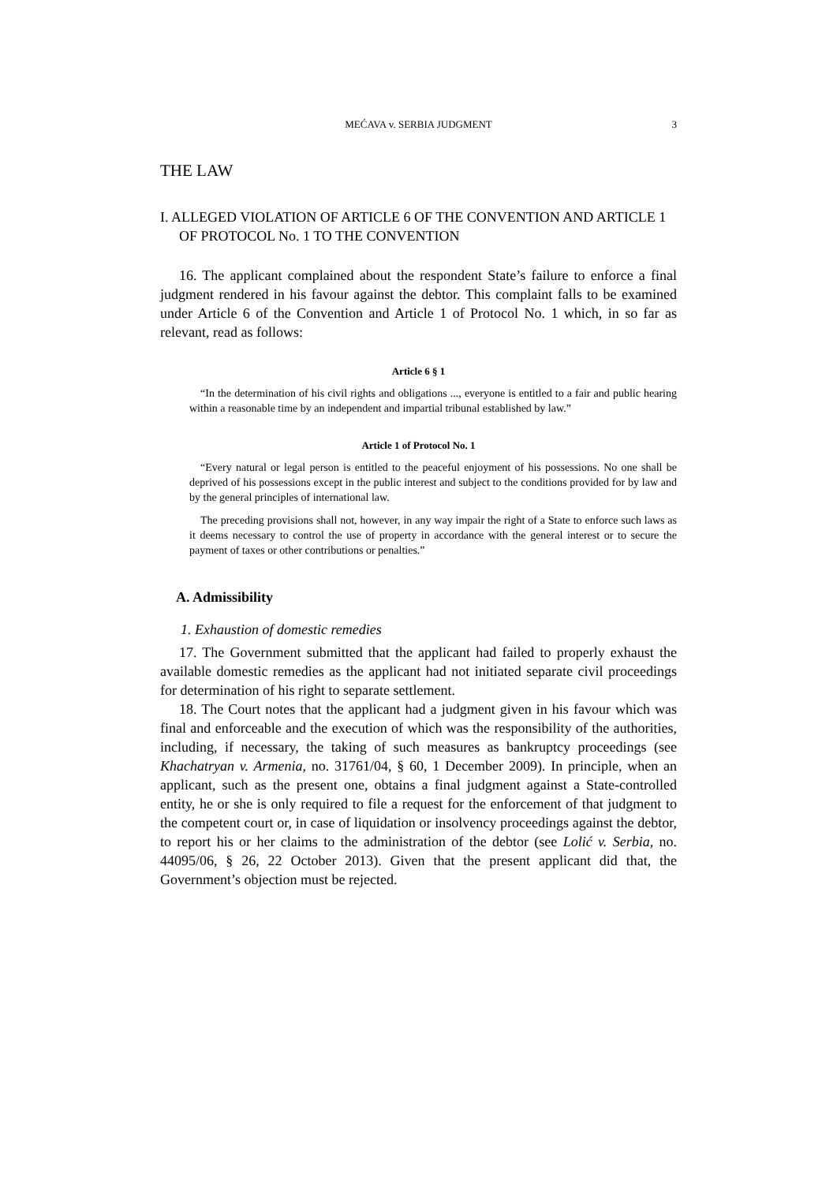MEĆAVA v. SERBIA JUDGMENT 3
THE LAW
I. ALLEGED VIOLATION OF ARTICLE 6 OF THE CONVENTION AND ARTICLE 1 OF PROTOCOL No. 1 TO THE CONVENTION
16. The applicant complained about the respondent State’s failure to enforce a final judgment rendered in his favour against the debtor. This complaint falls to be examined under Article 6 of the Convention and Article 1 of Protocol No. 1 which, in so far as relevant, read as follows:
Article 6 § 1
“In the determination of his civil rights and obligations ..., everyone is entitled to a fair and public hearing within a reasonable time by an independent and impartial tribunal established by law.”
Article 1 of Protocol No. 1
“Every natural or legal person is entitled to the peaceful enjoyment of his possessions. No one shall be deprived of his possessions except in the public interest and subject to the conditions provided for by law and by the general principles of international law.
The preceding provisions shall not, however, in any way impair the right of a State to enforce such laws as it deems necessary to control the use of property in accordance with the general interest or to secure the payment of taxes or other contributions or penalties.”
A. Admissibility
1. Exhaustion of domestic remedies
17. The Government submitted that the applicant had failed to properly exhaust the available domestic remedies as the applicant had not initiated separate civil proceedings for determination of his right to separate settlement.
18. The Court notes that the applicant had a judgment given in his favour which was final and enforceable and the execution of which was the responsibility of the authorities, including, if necessary, the taking of such measures as bankruptcy proceedings (see Khachatryan v. Armenia, no. 31761/04, § 60, 1 December 2009). In principle, when an applicant, such as the present one, obtains a final judgment against a State-controlled entity, he or she is only required to file a request for the enforcement of that judgment to the competent court or, in case of liquidation or insolvency proceedings against the debtor, to report his or her claims to the administration of the debtor (see Lolić v. Serbia, no. 44095/06, § 26, 22 October 2013). Given that the present applicant did that, the Government’s objection must be rejected.